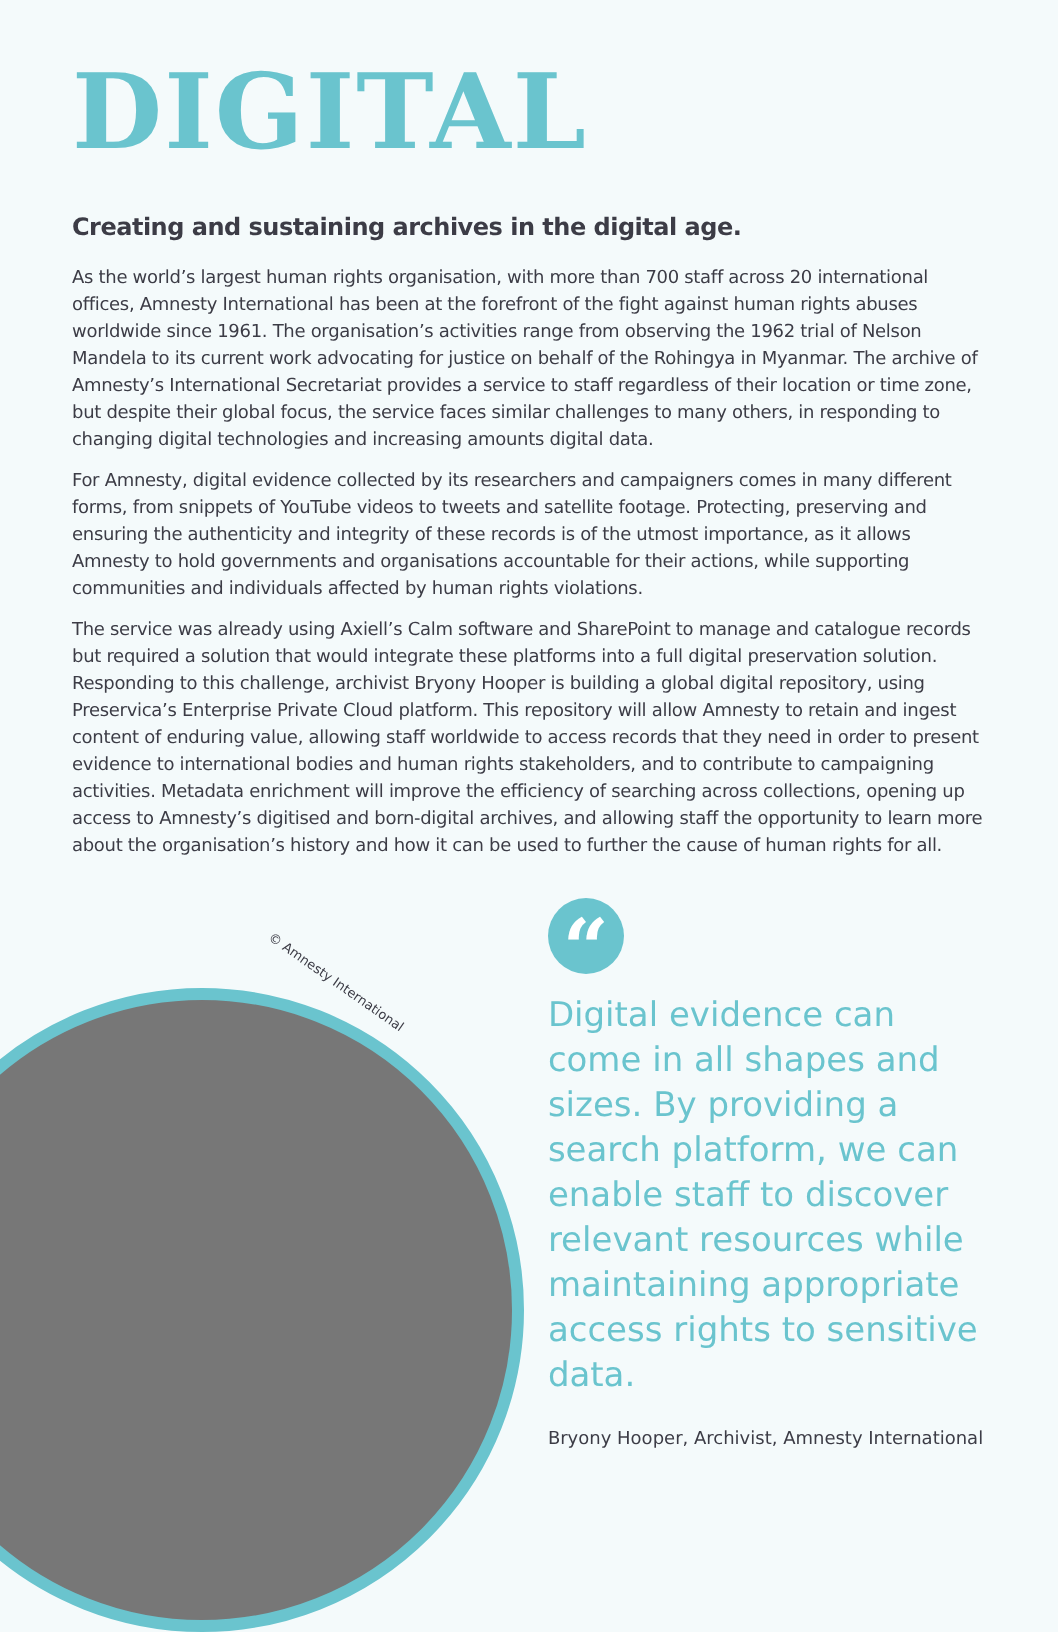DIGITAL
Creating and sustaining archives in the digital age.
As the world’s largest human rights organisation, with more than 700 staff across 20 international offices, Amnesty International has been at the forefront of the fight against human rights abuses worldwide since 1961. The organisation’s activities range from observing the 1962 trial of Nelson Mandela to its current work advocating for justice on behalf of the Rohingya in Myanmar. The archive of Amnesty’s International Secretariat provides a service to staff regardless of their location or time zone, but despite their global focus, the service faces similar challenges to many others, in responding to changing digital technologies and increasing amounts digital data.
For Amnesty, digital evidence collected by its researchers and campaigners comes in many different forms, from snippets of YouTube videos to tweets and satellite footage. Protecting, preserving and ensuring the authenticity and integrity of these records is of the utmost importance, as it allows Amnesty to hold governments and organisations accountable for their actions, while supporting communities and individuals affected by human rights violations.
The service was already using Axiell’s Calm software and SharePoint to manage and catalogue records but required a solution that would integrate these platforms into a full digital preservation solution. Responding to this challenge, archivist Bryony Hooper is building a global digital repository, using Preservica’s Enterprise Private Cloud platform. This repository will allow Amnesty to retain and ingest content of enduring value, allowing staff worldwide to access records that they need in order to present evidence to international bodies and human rights stakeholders, and to contribute to campaigning activities. Metadata enrichment will improve the efficiency of searching across collections, opening up access to Amnesty’s digitised and born-digital archives, and allowing staff the opportunity to learn more about the organisation’s history and how it can be used to further the cause of human rights for all.
© Amnesty International
“
Digital evidence can come in all shapes and sizes. By providing a search platform, we can enable staff to discover relevant resources while maintaining appropriate access rights to sensitive data.
Bryony Hooper, Archivist, Amnesty International